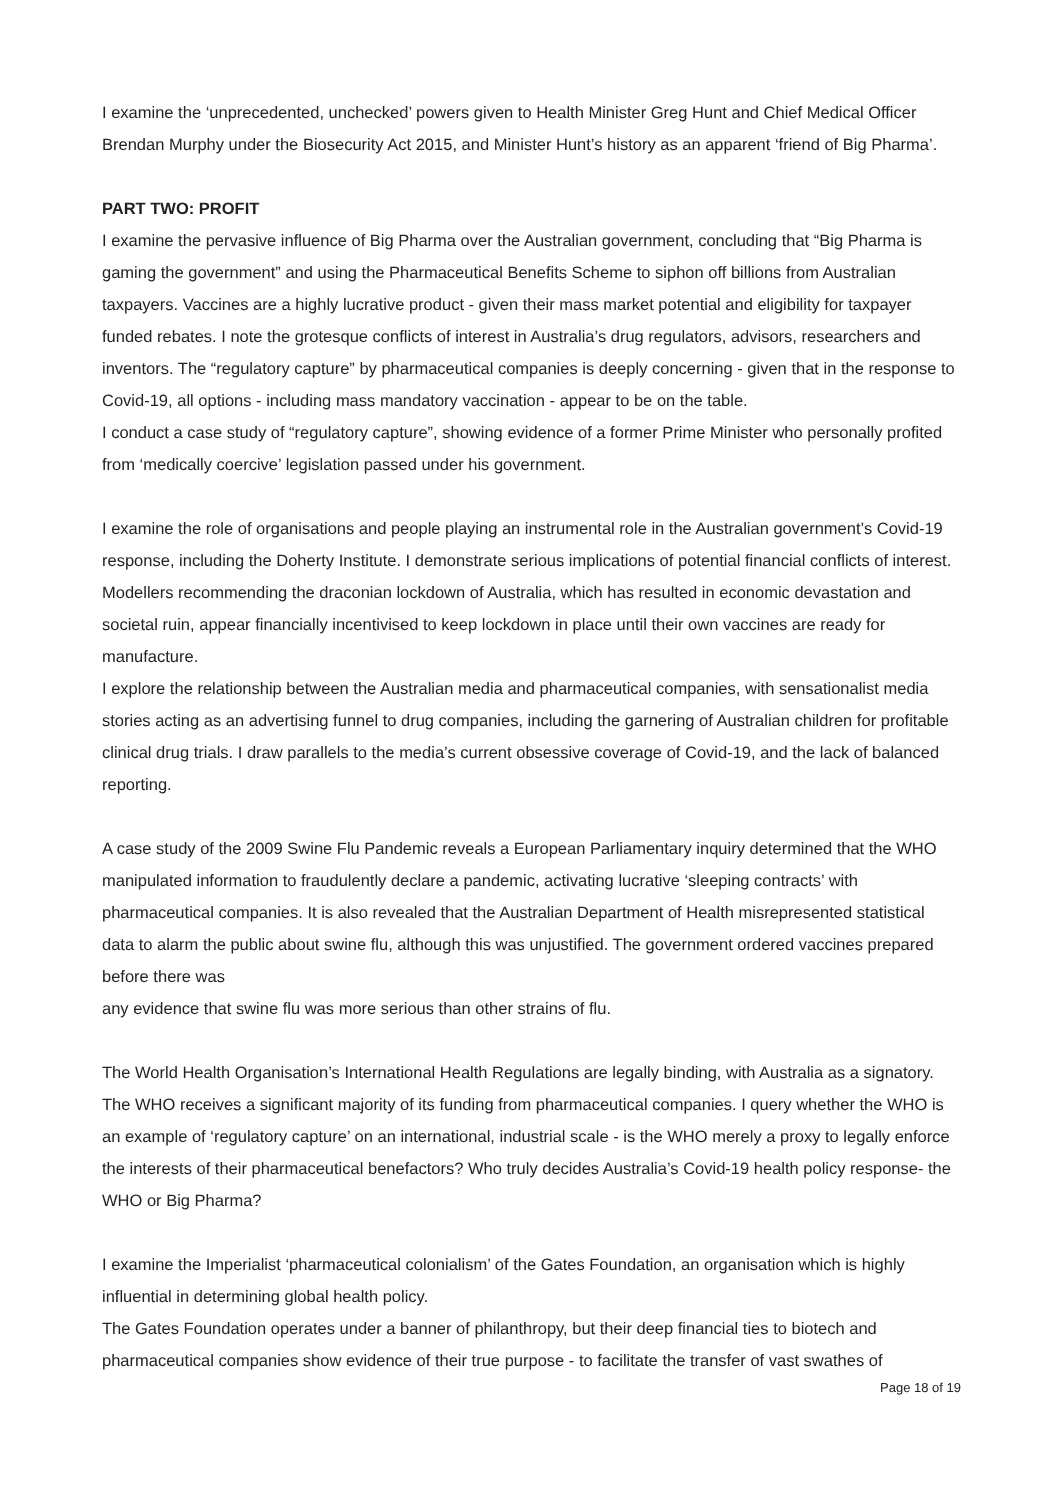I examine the ‘unprecedented, unchecked’ powers given to Health Minister Greg Hunt and Chief Medical Officer Brendan Murphy under the Biosecurity Act 2015, and Minister Hunt’s history as an apparent ‘friend of Big Pharma’.
PART TWO: PROFIT
I examine the pervasive influence of Big Pharma over the Australian government, concluding that “Big Pharma is gaming the government” and using the Pharmaceutical Benefits Scheme to siphon off billions from Australian taxpayers. Vaccines are a highly lucrative product - given their mass market potential and eligibility for taxpayer funded rebates. I note the grotesque conflicts of interest in Australia’s drug regulators, advisors, researchers and inventors. The “regulatory capture” by pharmaceutical companies is deeply concerning - given that in the response to Covid-19, all options - including mass mandatory vaccination - appear to be on the table.
I conduct a case study of “regulatory capture”, showing evidence of a former Prime Minister who personally profited from ‘medically coercive’ legislation passed under his government.
I examine the role of organisations and people playing an instrumental role in the Australian government’s Covid-19 response, including the Doherty Institute. I demonstrate serious implications of potential financial conflicts of interest. Modellers recommending the draconian lockdown of Australia, which has resulted in economic devastation and societal ruin, appear financially incentivised to keep lockdown in place until their own vaccines are ready for manufacture.
I explore the relationship between the Australian media and pharmaceutical companies, with sensationalist media stories acting as an advertising funnel to drug companies, including the garnering of Australian children for profitable clinical drug trials. I draw parallels to the media’s current obsessive coverage of Covid-19, and the lack of balanced reporting.
A case study of the 2009 Swine Flu Pandemic reveals a European Parliamentary inquiry determined that the WHO manipulated information to fraudulently declare a pandemic, activating lucrative ‘sleeping contracts’ with pharmaceutical companies. It is also revealed that the Australian Department of Health misrepresented statistical data to alarm the public about swine flu, although this was unjustified. The government ordered vaccines prepared before there was
any evidence that swine flu was more serious than other strains of flu.
The World Health Organisation’s International Health Regulations are legally binding, with Australia as a signatory. The WHO receives a significant majority of its funding from pharmaceutical companies. I query whether the WHO is an example of ‘regulatory capture’ on an international, industrial scale - is the WHO merely a proxy to legally enforce the interests of their pharmaceutical benefactors? Who truly decides Australia’s Covid-19 health policy response- the WHO or Big Pharma?
I examine the Imperialist ‘pharmaceutical colonialism’ of the Gates Foundation, an organisation which is highly influential in determining global health policy.
The Gates Foundation operates under a banner of philanthropy, but their deep financial ties to biotech and pharmaceutical companies show evidence of their true purpose - to facilitate the transfer of vast swathes of
Page 18 of 19